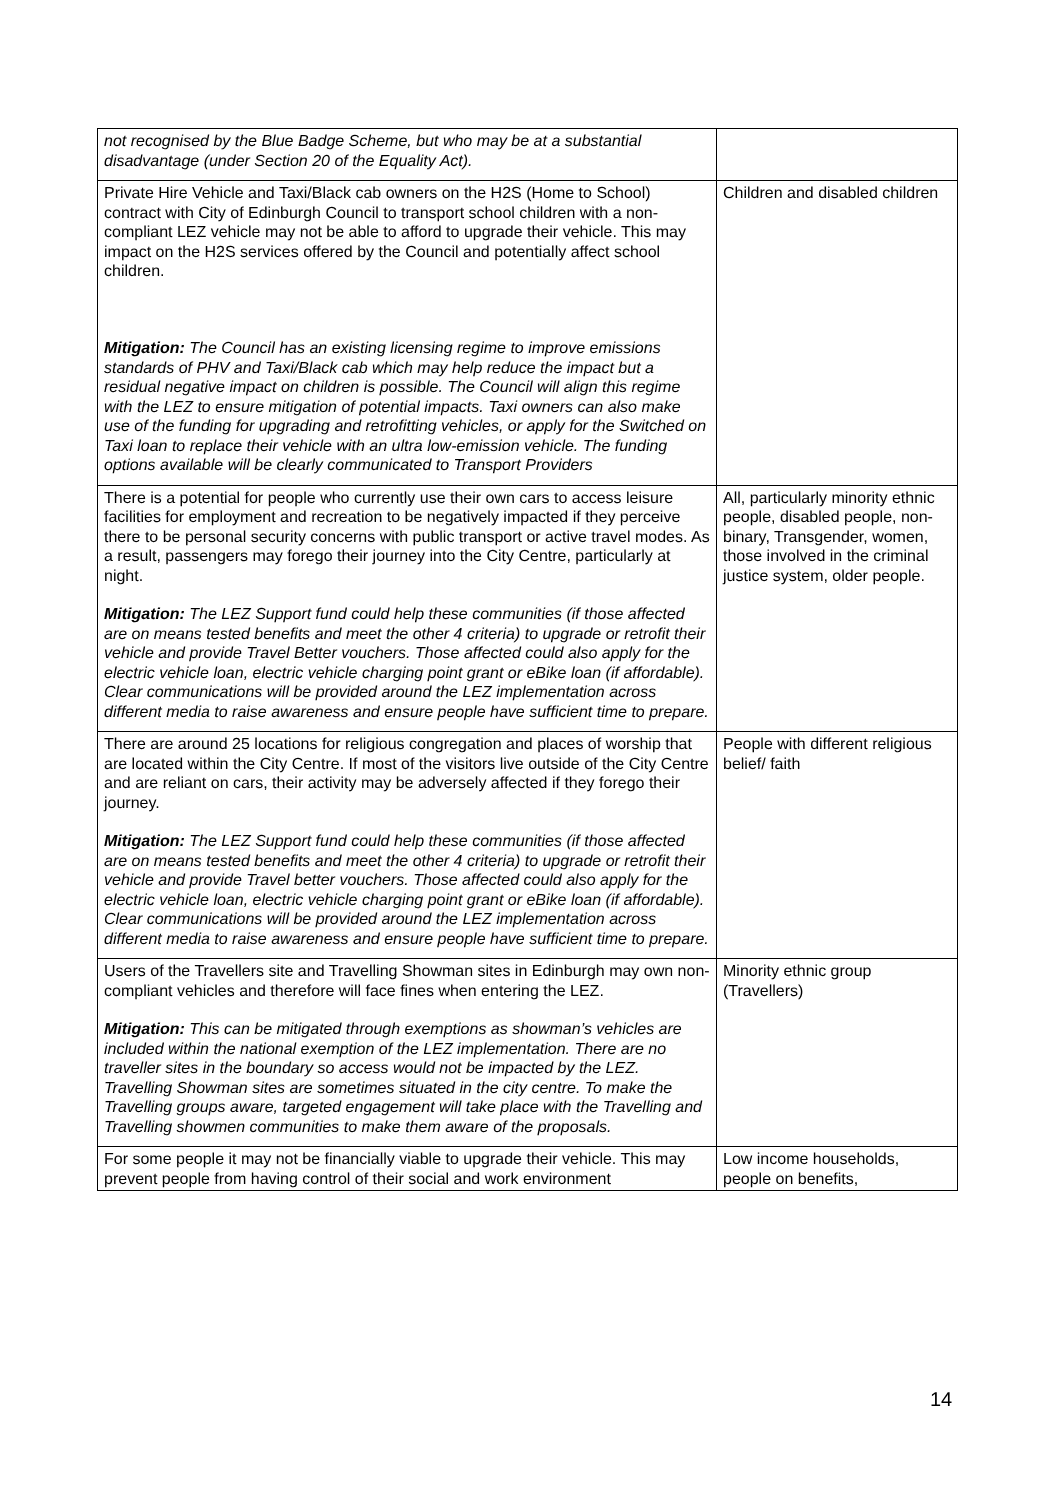| not recognised by the Blue Badge Scheme, but who may be at a substantial disadvantage (under Section 20 of the Equality Act). | |
| Private Hire Vehicle and Taxi/Black cab owners on the H2S (Home to School) contract with City of Edinburgh Council to transport school children with a non-compliant LEZ vehicle may not be able to afford to upgrade their vehicle. This may impact on the H2S services offered by the Council and potentially affect school children. Mitigation: The Council has an existing licensing regime to improve emissions standards of PHV and Taxi/Black cab which may help reduce the impact but a residual negative impact on children is possible. The Council will align this regime with the LEZ to ensure mitigation of potential impacts. Taxi owners can also make use of the funding for upgrading and retrofitting vehicles, or apply for the Switched on Taxi loan to replace their vehicle with an ultra low-emission vehicle. The funding options available will be clearly communicated to Transport Providers | Children and disabled children |
| There is a potential for people who currently use their own cars to access leisure facilities for employment and recreation to be negatively impacted if they perceive there to be personal security concerns with public transport or active travel modes. As a result, passengers may forego their journey into the City Centre, particularly at night. Mitigation: The LEZ Support fund could help these communities (if those affected are on means tested benefits and meet the other 4 criteria) to upgrade or retrofit their vehicle and provide Travel Better vouchers. Those affected could also apply for the electric vehicle loan, electric vehicle charging point grant or eBike loan (if affordable). Clear communications will be provided around the LEZ implementation across different media to raise awareness and ensure people have sufficient time to prepare. | All, particularly minority ethnic people, disabled people, non-binary, Transgender, women, those involved in the criminal justice system, older people. |
| There are around 25 locations for religious congregation and places of worship that are located within the City Centre. If most of the visitors live outside of the City Centre and are reliant on cars, their activity may be adversely affected if they forego their journey. Mitigation: The LEZ Support fund could help these communities (if those affected are on means tested benefits and meet the other 4 criteria) to upgrade or retrofit their vehicle and provide Travel better vouchers. Those affected could also apply for the electric vehicle loan, electric vehicle charging point grant or eBike loan (if affordable). Clear communications will be provided around the LEZ implementation across different media to raise awareness and ensure people have sufficient time to prepare. | People with different religious belief/ faith |
| Users of the Travellers site and Travelling Showman sites in Edinburgh may own non-compliant vehicles and therefore will face fines when entering the LEZ. Mitigation: This can be mitigated through exemptions as showman’s vehicles are included within the national exemption of the LEZ implementation. There are no traveller sites in the boundary so access would not be impacted by the LEZ. Travelling Showman sites are sometimes situated in the city centre. To make the Travelling groups aware, targeted engagement will take place with the Travelling and Travelling showmen communities to make them aware of the proposals. | Minority ethnic group (Travellers) |
| For some people it may not be financially viable to upgrade their vehicle. This may prevent people from having control of their social and work environment | Low income households, people on benefits, |
14